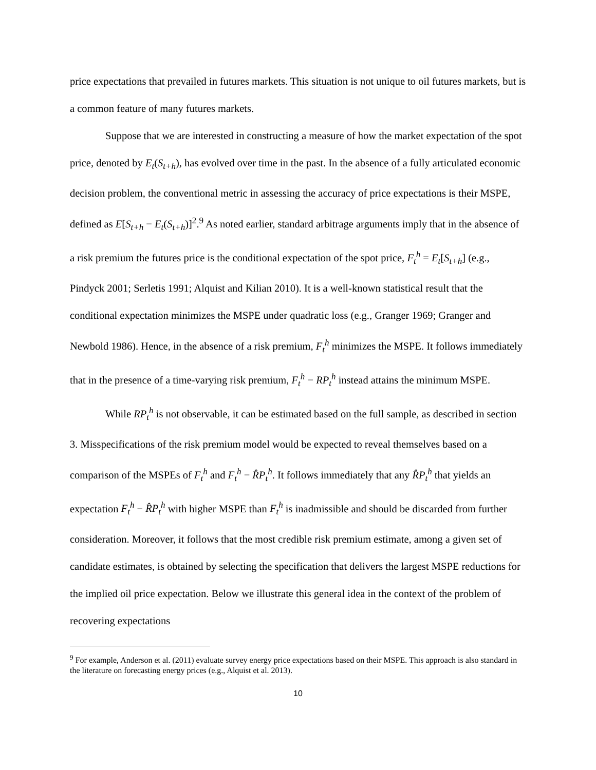price expectations that prevailed in futures markets. This situation is not unique to oil futures markets, but is a common feature of many futures markets.
Suppose that we are interested in constructing a measure of how the market expectation of the spot price, denoted by E<sub>t</sub>(S<sub>t+h</sub>), has evolved over time in the past. In the absence of a fully articulated economic decision problem, the conventional metric in assessing the accuracy of price expectations is their MSPE, defined as E[S<sub>t+h</sub> − E<sub>t</sub>(S<sub>t+h</sub>)]<sup>2</sup>.<sup>9</sup> As noted earlier, standard arbitrage arguments imply that in the absence of a risk premium the futures price is the conditional expectation of the spot price, F<sub>t</sub><sup>h</sup> = E<sub>t</sub>[S<sub>t+h</sub>] (e.g., Pindyck 2001; Serletis 1991; Alquist and Kilian 2010). It is a well-known statistical result that the conditional expectation minimizes the MSPE under quadratic loss (e.g., Granger 1969; Granger and Newbold 1986). Hence, in the absence of a risk premium, F<sub>t</sub><sup>h</sup> minimizes the MSPE. It follows immediately that in the presence of a time-varying risk premium, F<sub>t</sub><sup>h</sup> − RP<sub>t</sub><sup>h</sup> instead attains the minimum MSPE.
While RP<sub>t</sub><sup>h</sup> is not observable, it can be estimated based on the full sample, as described in section 3. Misspecifications of the risk premium model would be expected to reveal themselves based on a comparison of the MSPEs of F<sub>t</sub><sup>h</sup> and F<sub>t</sub><sup>h</sup> − R̂P<sub>t</sub><sup>h</sup>. It follows immediately that any R̂P<sub>t</sub><sup>h</sup> that yields an expectation F<sub>t</sub><sup>h</sup> − R̂P<sub>t</sub><sup>h</sup> with higher MSPE than F<sub>t</sub><sup>h</sup> is inadmissible and should be discarded from further consideration. Moreover, it follows that the most credible risk premium estimate, among a given set of candidate estimates, is obtained by selecting the specification that delivers the largest MSPE reductions for the implied oil price expectation. Below we illustrate this general idea in the context of the problem of recovering expectations
<sup>9</sup> For example, Anderson et al. (2011) evaluate survey energy price expectations based on their MSPE. This approach is also standard in the literature on forecasting energy prices (e.g., Alquist et al. 2013).
10